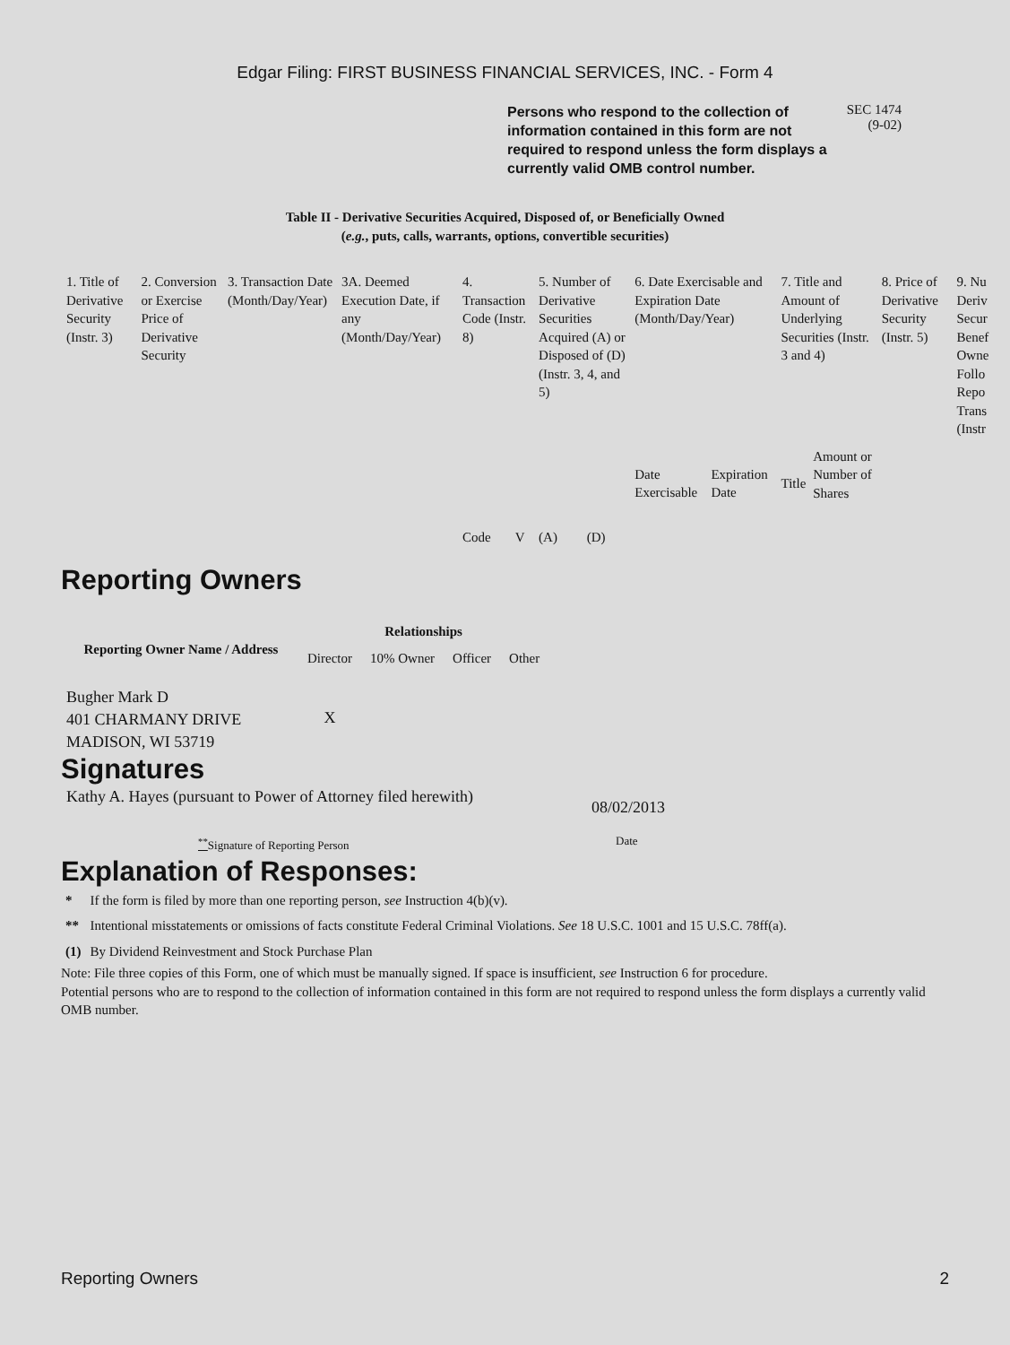Edgar Filing: FIRST BUSINESS FINANCIAL SERVICES, INC. - Form 4
Persons who respond to the collection of information contained in this form are not required to respond unless the form displays a currently valid OMB control number.
SEC 1474
(9-02)
Table II - Derivative Securities Acquired, Disposed of, or Beneficially Owned
(e.g., puts, calls, warrants, options, convertible securities)
| 1. Title of Derivative Security (Instr. 3) | 2. Conversion or Exercise Price of Derivative Security | 3. Transaction Date (Month/Day/Year) | 3A. Deemed Execution Date, if any (Month/Day/Year) | 4. Transaction Code (Instr. 8) | | 5. Number of Derivative Securities Acquired (A) or Disposed of (D) (Instr. 3, 4, and 5) | | 6. Date Exercisable and Expiration Date (Month/Day/Year) | | 7. Title and Amount of Underlying Securities (Instr. 3 and 4) | | 8. Price of Derivative Security (Instr. 5) | 9. Nu Deriv Secur Benef Owne Follo Repo Trans (Instr |
| | | | | Code | V | (A) | (D) | Date Exercisable | Expiration Date | Title | Amount or Number of Shares | | |
Reporting Owners
| Reporting Owner Name / Address | Relationships | | | |
| --- | --- | --- | --- | --- |
| | Director | 10% Owner | Officer | Other |
| Bugher Mark D 401 CHARMANY DRIVE MADISON, WI 53719 | X | | | |
Signatures
| Kathy A. Hayes (pursuant to Power of Attorney filed herewith) | 08/02/2013 |
| <sup>**</sup> Signature of Reporting Person | Date |
Explanation of Responses:
| * | If the form is filed by more than one reporting person, see Instruction 4(b)(v). |
| ** | Intentional misstatements or omissions of facts constitute Federal Criminal Violations. See 18 U.S.C. 1001 and 15 U.S.C. 78ff(a). |
| (1) | By Dividend Reinvestment and Stock Purchase Plan |
Note: File three copies of this Form, one of which must be manually signed. If space is insufficient, see Instruction 6 for procedure.
Potential persons who are to respond to the collection of information contained in this form are not required to respond unless the form displays a currently valid OMB number.
Reporting Owners 2